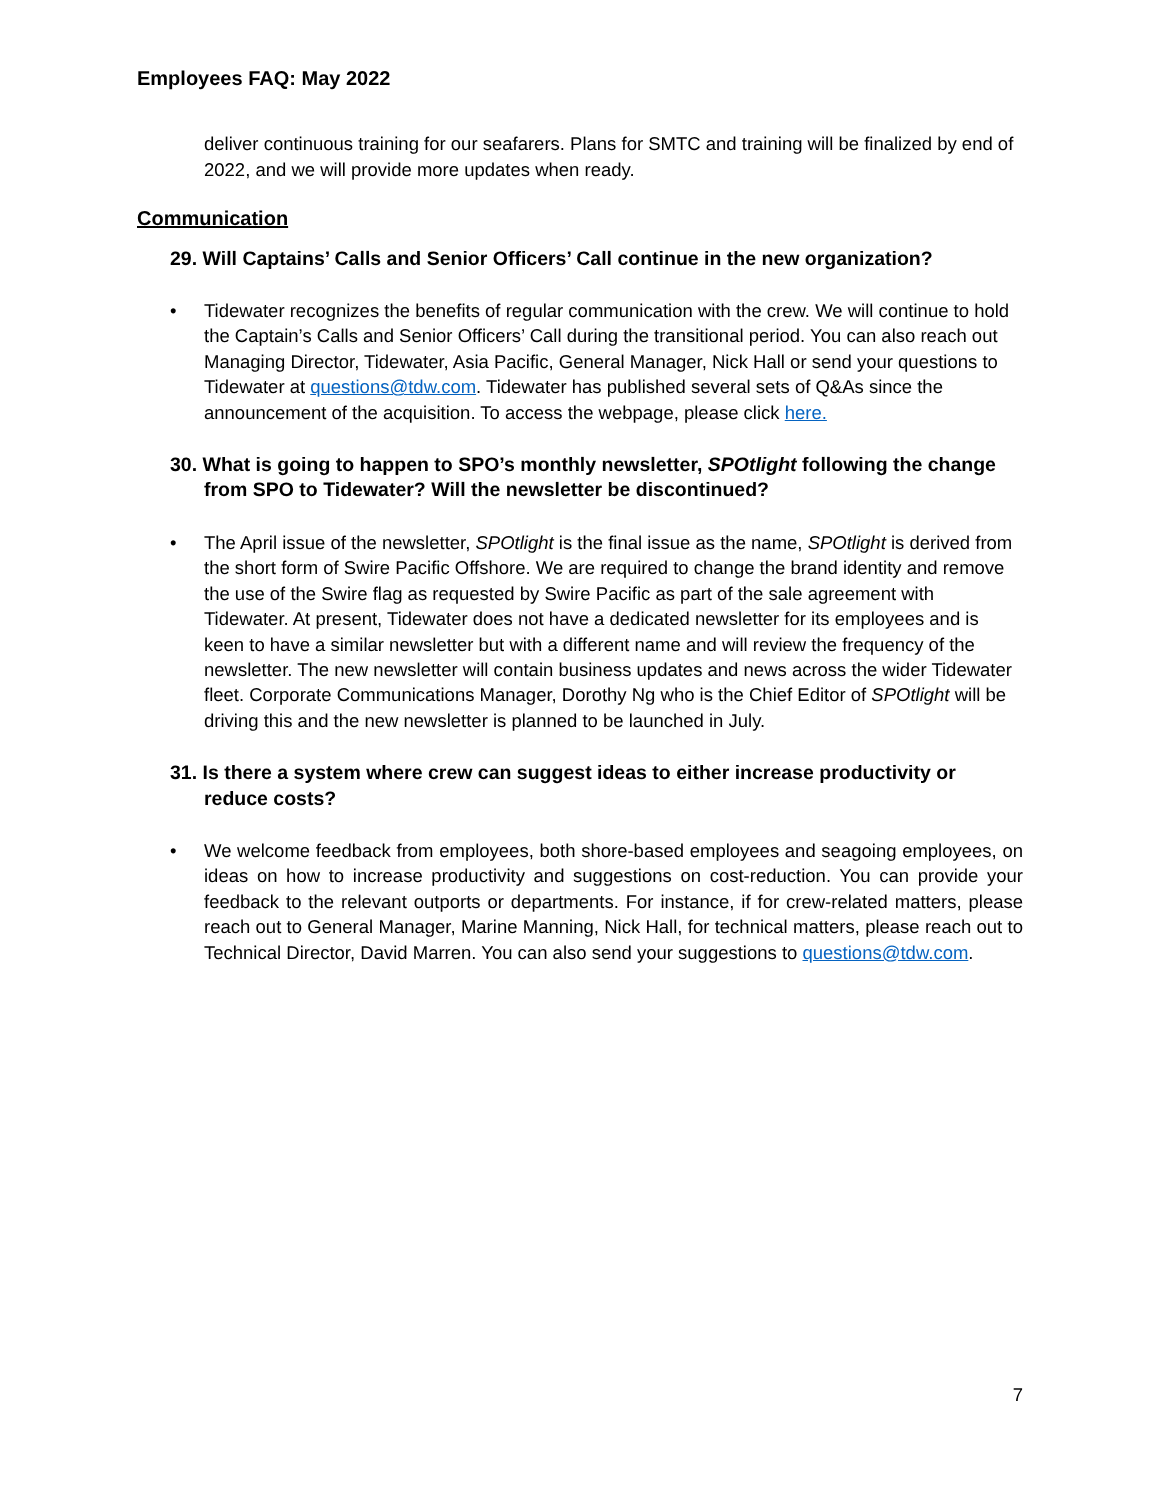Employees FAQ: May 2022
deliver continuous training for our seafarers. Plans for SMTC and training will be finalized by end of 2022, and we will provide more updates when ready.
Communication
29. Will Captains’ Calls and Senior Officers’ Call continue in the new organization?
• Tidewater recognizes the benefits of regular communication with the crew. We will continue to hold the Captain’s Calls and Senior Officers’ Call during the transitional period. You can also reach out Managing Director, Tidewater, Asia Pacific, General Manager, Nick Hall or send your questions to Tidewater at questions@tdw.com. Tidewater has published several sets of Q&As since the announcement of the acquisition. To access the webpage, please click here.
30. What is going to happen to SPO’s monthly newsletter, SPOtlight following the change from SPO to Tidewater? Will the newsletter be discontinued?
• The April issue of the newsletter, SPOtlight is the final issue as the name, SPOtlight is derived from the short form of Swire Pacific Offshore. We are required to change the brand identity and remove the use of the Swire flag as requested by Swire Pacific as part of the sale agreement with Tidewater. At present, Tidewater does not have a dedicated newsletter for its employees and is keen to have a similar newsletter but with a different name and will review the frequency of the newsletter. The new newsletter will contain business updates and news across the wider Tidewater fleet. Corporate Communications Manager, Dorothy Ng who is the Chief Editor of SPOtlight will be driving this and the new newsletter is planned to be launched in July.
31. Is there a system where crew can suggest ideas to either increase productivity or reduce costs?
• We welcome feedback from employees, both shore-based employees and seagoing employees, on ideas on how to increase productivity and suggestions on cost-reduction. You can provide your feedback to the relevant outports or departments. For instance, if for crew-related matters, please reach out to General Manager, Marine Manning, Nick Hall, for technical matters, please reach out to Technical Director, David Marren. You can also send your suggestions to questions@tdw.com.
7